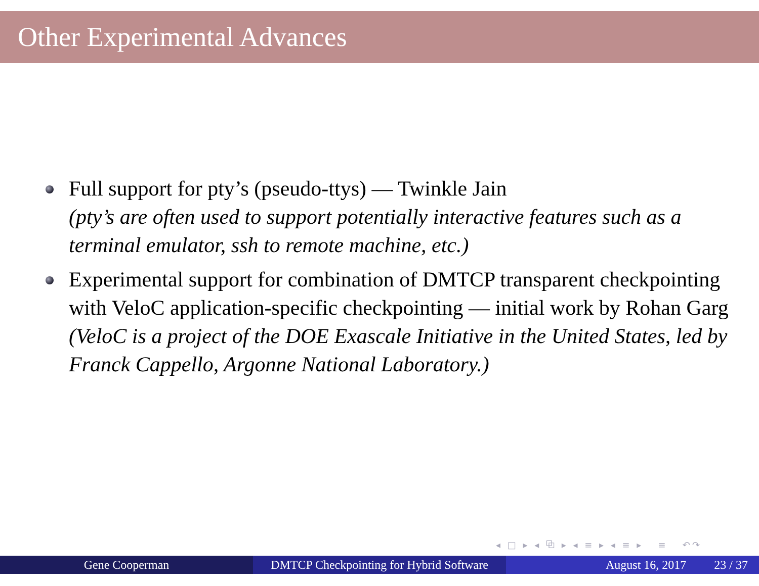Other Experimental Advances
Full support for pty’s (pseudo-ttys) — Twinkle Jain
(pty’s are often used to support potentially interactive features such as a terminal emulator, ssh to remote machine, etc.)
Experimental support for combination of DMTCP transparent checkpointing with VeloC application-specific checkpointing — initial work by Rohan Garg
(VeloC is a project of the DOE Exascale Initiative in the United States, led by Franck Cappello, Argonne National Laboratory.)
◂ □ ▸ ◂ ⧉ ▸ ◂ ≡ ▸ ◂ ≡ ▸ ≡ ↶↷
Gene Cooperman DMTCP Checkpointing for Hybrid Software
August 16, 2017 23 / 37